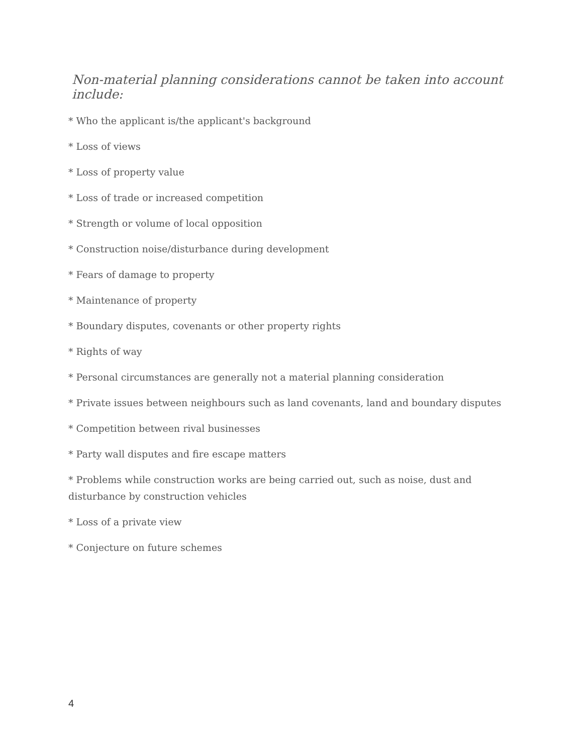Non-material planning considerations cannot be taken into account include:
* Who the applicant is/the applicant's background
* Loss of views
* Loss of property value
* Loss of trade or increased competition
* Strength or volume of local opposition
* Construction noise/disturbance during development
* Fears of damage to property
* Maintenance of property
* Boundary disputes, covenants or other property rights
* Rights of way
* Personal circumstances are generally not a material planning consideration
* Private issues between neighbours such as land covenants, land and boundary disputes
* Competition between rival businesses
* Party wall disputes and fire escape matters
* Problems while construction works are being carried out, such as noise, dust and disturbance by construction vehicles
* Loss of a private view
* Conjecture on future schemes
4